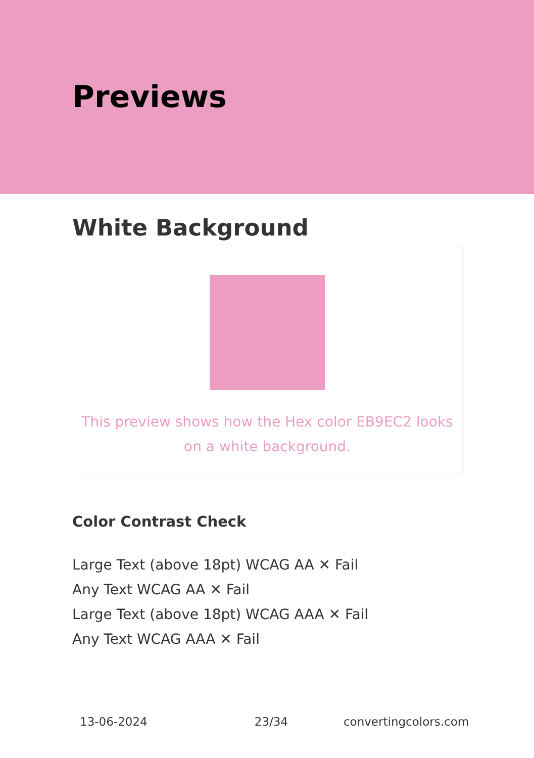Previews
White Background
This preview shows how the Hex color EB9EC2 looks on a white background.
Color Contrast Check
Large Text (above 18pt) WCAG AA ✕ Fail
Any Text WCAG AA ✕ Fail
Large Text (above 18pt) WCAG AAA ✕ Fail
Any Text WCAG AAA ✕ Fail
13-06-2024 23/34 convertingcolors.com